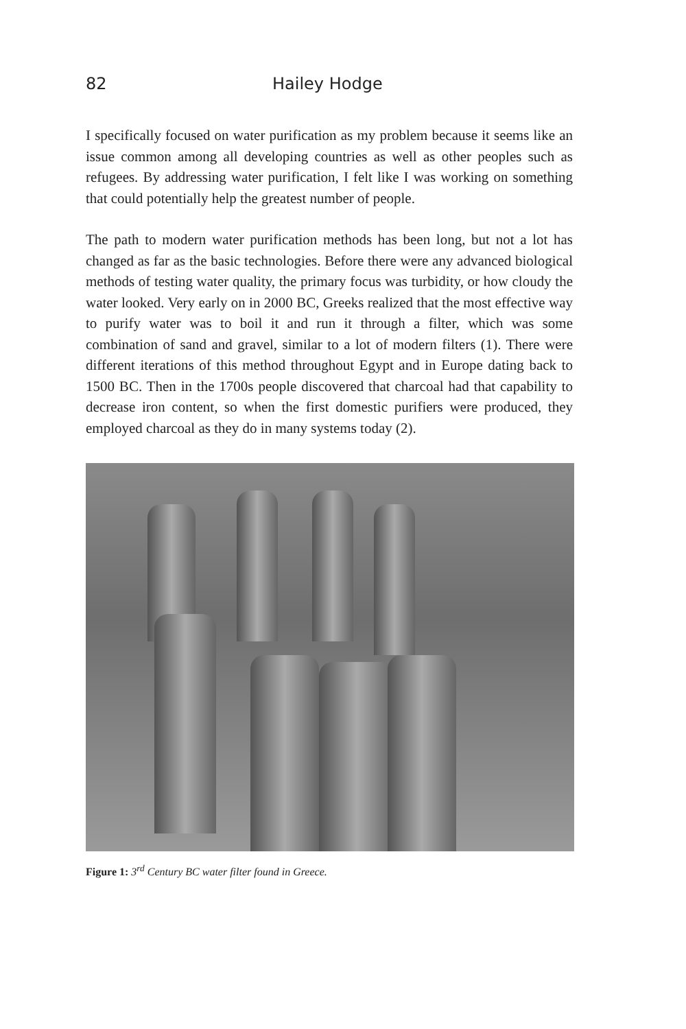82 Hailey Hodge
I specifically focused on water purification as my problem because it seems like an issue common among all developing countries as well as other peoples such as refugees. By addressing water purification, I felt like I was working on something that could potentially help the greatest number of people.
The path to modern water purification methods has been long, but not a lot has changed as far as the basic technologies. Before there were any advanced biological methods of testing water quality, the primary focus was turbidity, or how cloudy the water looked. Very early on in 2000 BC, Greeks realized that the most effective way to purify water was to boil it and run it through a filter, which was some combination of sand and gravel, similar to a lot of modern filters (1). There were different iterations of this method throughout Egypt and in Europe dating back to 1500 BC. Then in the 1700s people discovered that charcoal had that capability to decrease iron content, so when the first domestic purifiers were produced, they employed charcoal as they do in many systems today (2).
Figure 1: 3<sup>rd</sup> Century BC water filter found in Greece.